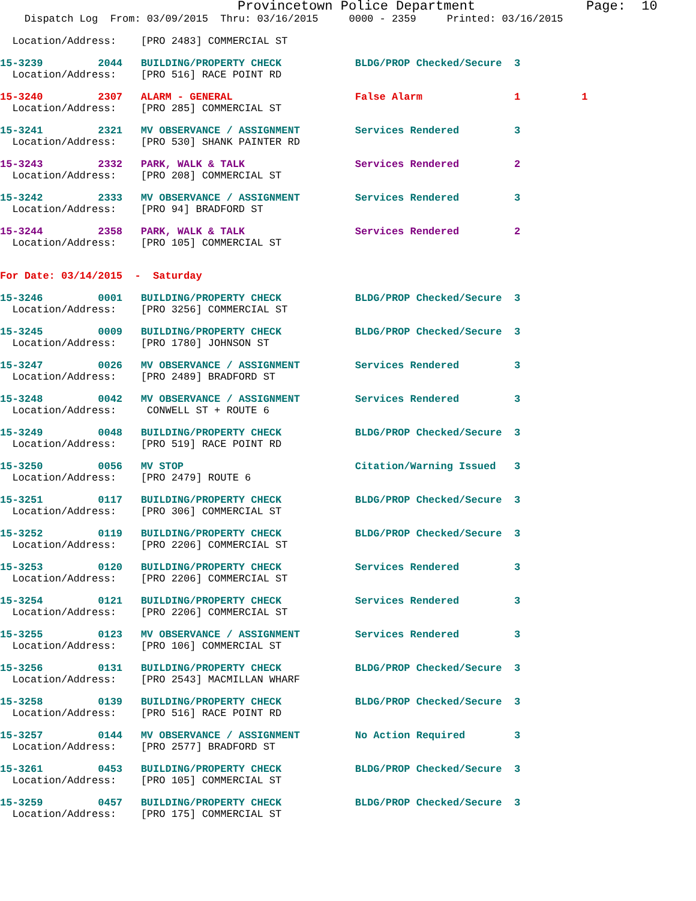Provincetown Police Department              Page:  10
    Dispatch Log  From: 03/09/2015  Thru: 03/16/2015     0000 - 2359     Printed: 03/16/2015
  Location/Address:    [PRO 2483] COMMERCIAL ST
15-3239         2044   BUILDING/PROPERTY CHECK            BLDG/PROP Checked/Secure  3
  Location/Address:    [PRO 516] RACE POINT RD
15-3240         2307   ALARM - GENERAL                    False Alarm               1          1
  Location/Address:    [PRO 285] COMMERCIAL ST
15-3241         2321   MV OBSERVANCE / ASSIGNMENT         Services Rendered         3
  Location/Address:    [PRO 530] SHANK PAINTER RD
15-3243         2332   PARK, WALK & TALK                  Services Rendered         2
  Location/Address:    [PRO 208] COMMERCIAL ST
15-3242         2333   MV OBSERVANCE / ASSIGNMENT         Services Rendered         3
  Location/Address:    [PRO 94] BRADFORD ST
15-3244         2358   PARK, WALK & TALK                  Services Rendered         2
  Location/Address:    [PRO 105] COMMERCIAL ST
For Date: 03/14/2015  -  Saturday
15-3246         0001   BUILDING/PROPERTY CHECK            BLDG/PROP Checked/Secure  3
  Location/Address:    [PRO 3256] COMMERCIAL ST
15-3245         0009   BUILDING/PROPERTY CHECK            BLDG/PROP Checked/Secure  3
  Location/Address:    [PRO 1780] JOHNSON ST
15-3247         0026   MV OBSERVANCE / ASSIGNMENT         Services Rendered         3
  Location/Address:    [PRO 2489] BRADFORD ST
15-3248         0042   MV OBSERVANCE / ASSIGNMENT         Services Rendered         3
  Location/Address:     CONWELL ST + ROUTE 6
15-3249         0048   BUILDING/PROPERTY CHECK            BLDG/PROP Checked/Secure  3
  Location/Address:    [PRO 519] RACE POINT RD
15-3250         0056   MV STOP                            Citation/Warning Issued   3
  Location/Address:    [PRO 2479] ROUTE 6
15-3251         0117   BUILDING/PROPERTY CHECK            BLDG/PROP Checked/Secure  3
  Location/Address:    [PRO 306] COMMERCIAL ST
15-3252         0119   BUILDING/PROPERTY CHECK            BLDG/PROP Checked/Secure  3
  Location/Address:    [PRO 2206] COMMERCIAL ST
15-3253         0120   BUILDING/PROPERTY CHECK            Services Rendered         3
  Location/Address:    [PRO 2206] COMMERCIAL ST
15-3254         0121   BUILDING/PROPERTY CHECK            Services Rendered         3
  Location/Address:    [PRO 2206] COMMERCIAL ST
15-3255         0123   MV OBSERVANCE / ASSIGNMENT         Services Rendered         3
  Location/Address:    [PRO 106] COMMERCIAL ST
15-3256         0131   BUILDING/PROPERTY CHECK            BLDG/PROP Checked/Secure  3
  Location/Address:    [PRO 2543] MACMILLAN WHARF
15-3258         0139   BUILDING/PROPERTY CHECK            BLDG/PROP Checked/Secure  3
  Location/Address:    [PRO 516] RACE POINT RD
15-3257         0144   MV OBSERVANCE / ASSIGNMENT         No Action Required        3
  Location/Address:    [PRO 2577] BRADFORD ST
15-3261         0453   BUILDING/PROPERTY CHECK            BLDG/PROP Checked/Secure  3
  Location/Address:    [PRO 105] COMMERCIAL ST
15-3259         0457   BUILDING/PROPERTY CHECK            BLDG/PROP Checked/Secure  3
  Location/Address:    [PRO 175] COMMERCIAL ST